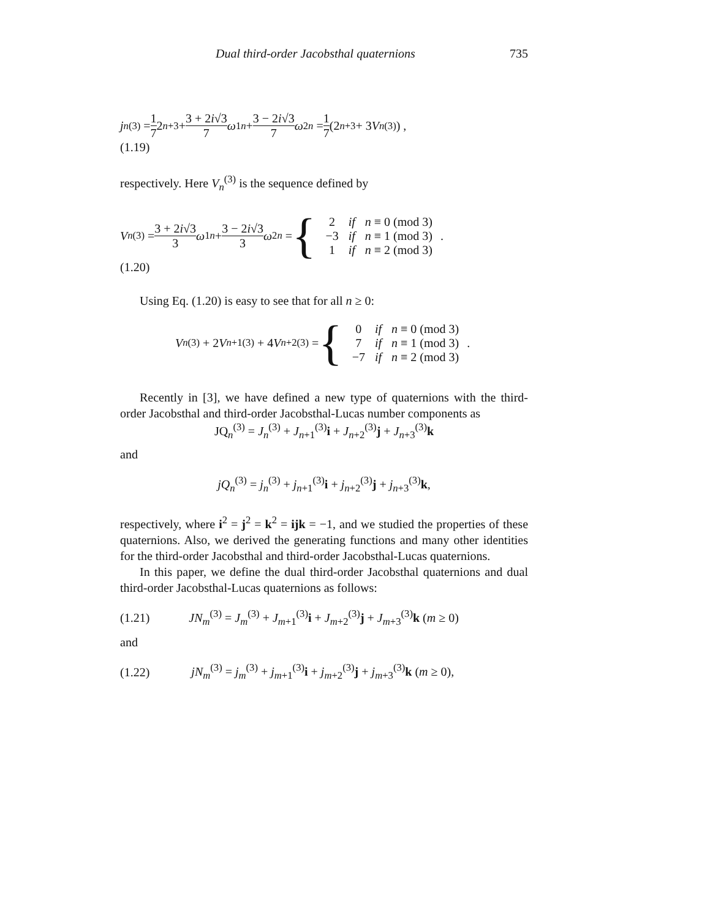Dual third-order Jacobsthal quaternions 735
j<sub>n</sub><sup>(3)</sup> = 1 7 2<sup>n+3</sup>+ 3 + 2i√3 7 ω<sub>1</sub><sup>n</sup> + 3 − 2i√3 7 ω<sub>2</sub><sup>n</sup> = 1 7 (2<sup>n+3</sup> + 3 V<sub>n</sub><sup>(3)</sup>) ,
(1.19)
respectively. Here V<sub>n</sub><sup>(3)</sup> is the sequence defined by
V<sub>n</sub><sup>(3)</sup> = 3 + 2i√3 3 ω<sub>1</sub><sup>n</sup> + 3 − 2i√3 3 ω<sub>2</sub><sup>n</sup> = {
| 2 | if | n ≡ 0 (mod 3) |
| −3 | if | n ≡ 1 (mod 3) |
| 1 | if | n ≡ 2 (mod 3) |
.
(1.20)
Using Eq. (1.20) is easy to see that for all n ≥ 0:
V<sub>n</sub><sup>(3)</sup> + 2 V<sub>n+1</sub><sup>(3)</sup> + 4 V<sub>n+2</sub><sup>(3)</sup> = {
| 0 | if | n ≡ 0 (mod 3) |
| 7 | if | n ≡ 1 (mod 3) |
| −7 | if | n ≡ 2 (mod 3) |
.
Recently in [3], we have defined a new type of quaternions with the third-order Jacobsthal and third-order Jacobsthal-Lucas number components as
JQ<sub>n</sub><sup>(3)</sup> = J<sub>n</sub><sup>(3)</sup> + J<sub>n+1</sub><sup>(3)</sup>i + J<sub>n+2</sub><sup>(3)</sup>j + J<sub>n+3</sub><sup>(3)</sup>k
and
jQ<sub>n</sub><sup>(3)</sup> = j<sub>n</sub><sup>(3)</sup> + j<sub>n+1</sub><sup>(3)</sup>i + j<sub>n+2</sub><sup>(3)</sup>j + j<sub>n+3</sub><sup>(3)</sup>k,
respectively, where i<sup>2</sup> = j<sup>2</sup> = k<sup>2</sup> = ijk = −1, and we studied the properties of these quaternions. Also, we derived the generating functions and many other identities for the third-order Jacobsthal and third-order Jacobsthal-Lucas quaternions.
In this paper, we define the dual third-order Jacobsthal quaternions and dual third-order Jacobsthal-Lucas quaternions as follows:
(1.21) JN<sub>m</sub><sup>(3)</sup> = J<sub>m</sub><sup>(3)</sup> + J<sub>m+1</sub><sup>(3)</sup>i + J<sub>m+2</sub><sup>(3)</sup>j + J<sub>m+3</sub><sup>(3)</sup>k (m ≥ 0)
and
(1.22) jN<sub>m</sub><sup>(3)</sup> = j<sub>m</sub><sup>(3)</sup> + j<sub>m+1</sub><sup>(3)</sup>i + j<sub>m+2</sub><sup>(3)</sup>j + j<sub>m+3</sub><sup>(3)</sup>k (m ≥ 0),